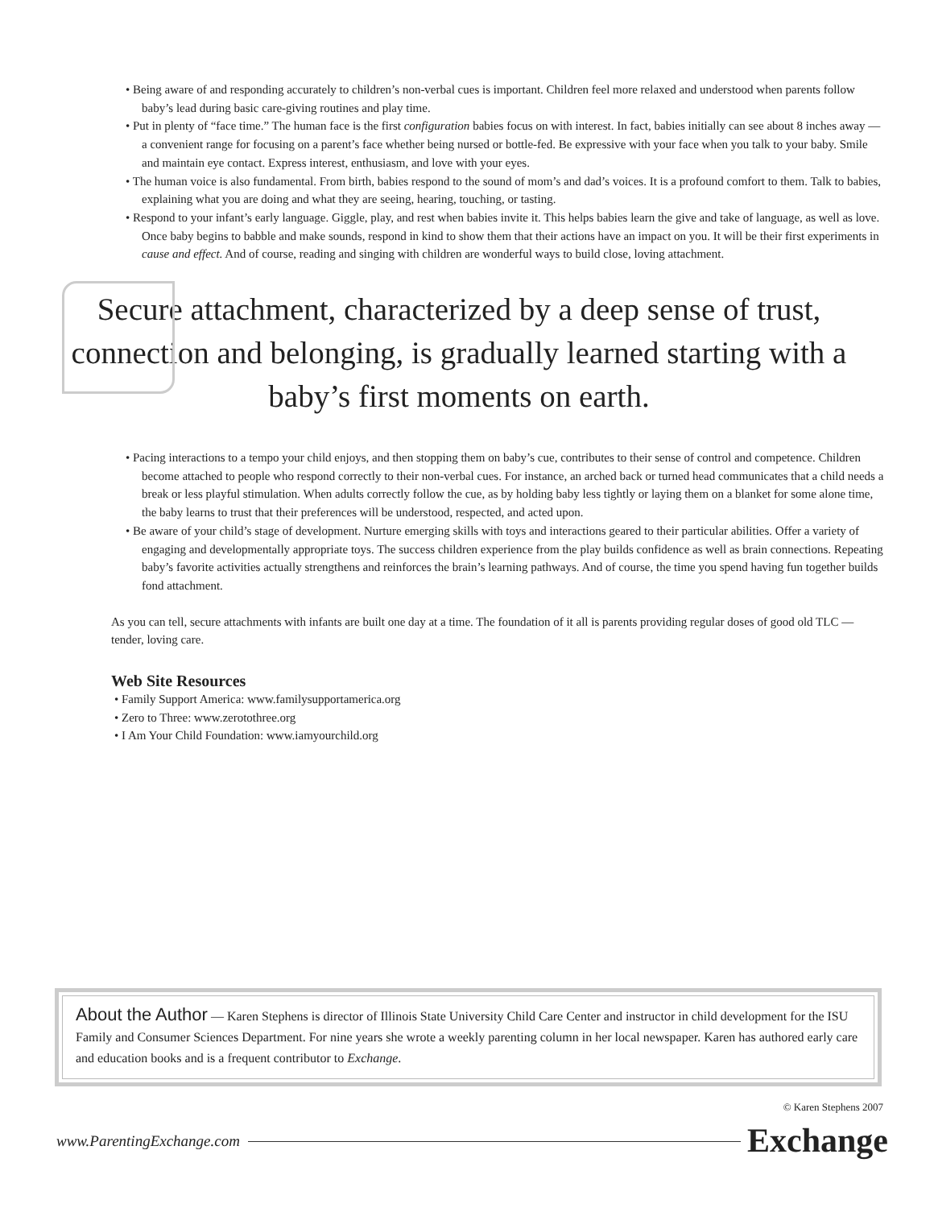• Being aware of and responding accurately to children’s non-verbal cues is important. Children feel more relaxed and understood when parents follow baby’s lead during basic care-giving routines and play time.
• Put in plenty of “face time.” The human face is the first configuration babies focus on with interest. In fact, babies initially can see about 8 inches away — a convenient range for focusing on a parent’s face whether being nursed or bottle-fed. Be expressive with your face when you talk to your baby. Smile and maintain eye contact. Express interest, enthusiasm, and love with your eyes.
• The human voice is also fundamental. From birth, babies respond to the sound of mom’s and dad’s voices. It is a profound comfort to them. Talk to babies, explaining what you are doing and what they are seeing, hearing, touching, or tasting.
• Respond to your infant’s early language. Giggle, play, and rest when babies invite it. This helps babies learn the give and take of language, as well as love. Once baby begins to babble and make sounds, respond in kind to show them that their actions have an impact on you. It will be their first experiments in cause and effect. And of course, reading and singing with children are wonderful ways to build close, loving attachment.
Secure attachment, characterized by a deep sense of trust, connection and belonging, is gradually learned starting with a baby’s first moments on earth.
• Pacing interactions to a tempo your child enjoys, and then stopping them on baby’s cue, contributes to their sense of control and competence. Children become attached to people who respond correctly to their non-verbal cues. For instance, an arched back or turned head communicates that a child needs a break or less playful stimulation. When adults correctly follow the cue, as by holding baby less tightly or laying them on a blanket for some alone time, the baby learns to trust that their preferences will be understood, respected, and acted upon.
• Be aware of your child’s stage of development. Nurture emerging skills with toys and interactions geared to their particular abilities. Offer a variety of engaging and developmentally appropriate toys. The success children experience from the play builds confidence as well as brain connections. Repeating baby’s favorite activities actually strengthens and reinforces the brain’s learning pathways. And of course, the time you spend having fun together builds fond attachment.
As you can tell, secure attachments with infants are built one day at a time. The foundation of it all is parents providing regular doses of good old TLC — tender, loving care.
Web Site Resources
• Family Support America: www.familysupportamerica.org
• Zero to Three: www.zerotothree.org
• I Am Your Child Foundation: www.iamyourchild.org
About the Author — Karen Stephens is director of Illinois State University Child Care Center and instructor in child development for the ISU Family and Consumer Sciences Department. For nine years she wrote a weekly parenting column in her local newspaper. Karen has authored early care and education books and is a frequent contributor to Exchange.
© Karen Stephens 2007
www.ParentingExchange.com Exchange